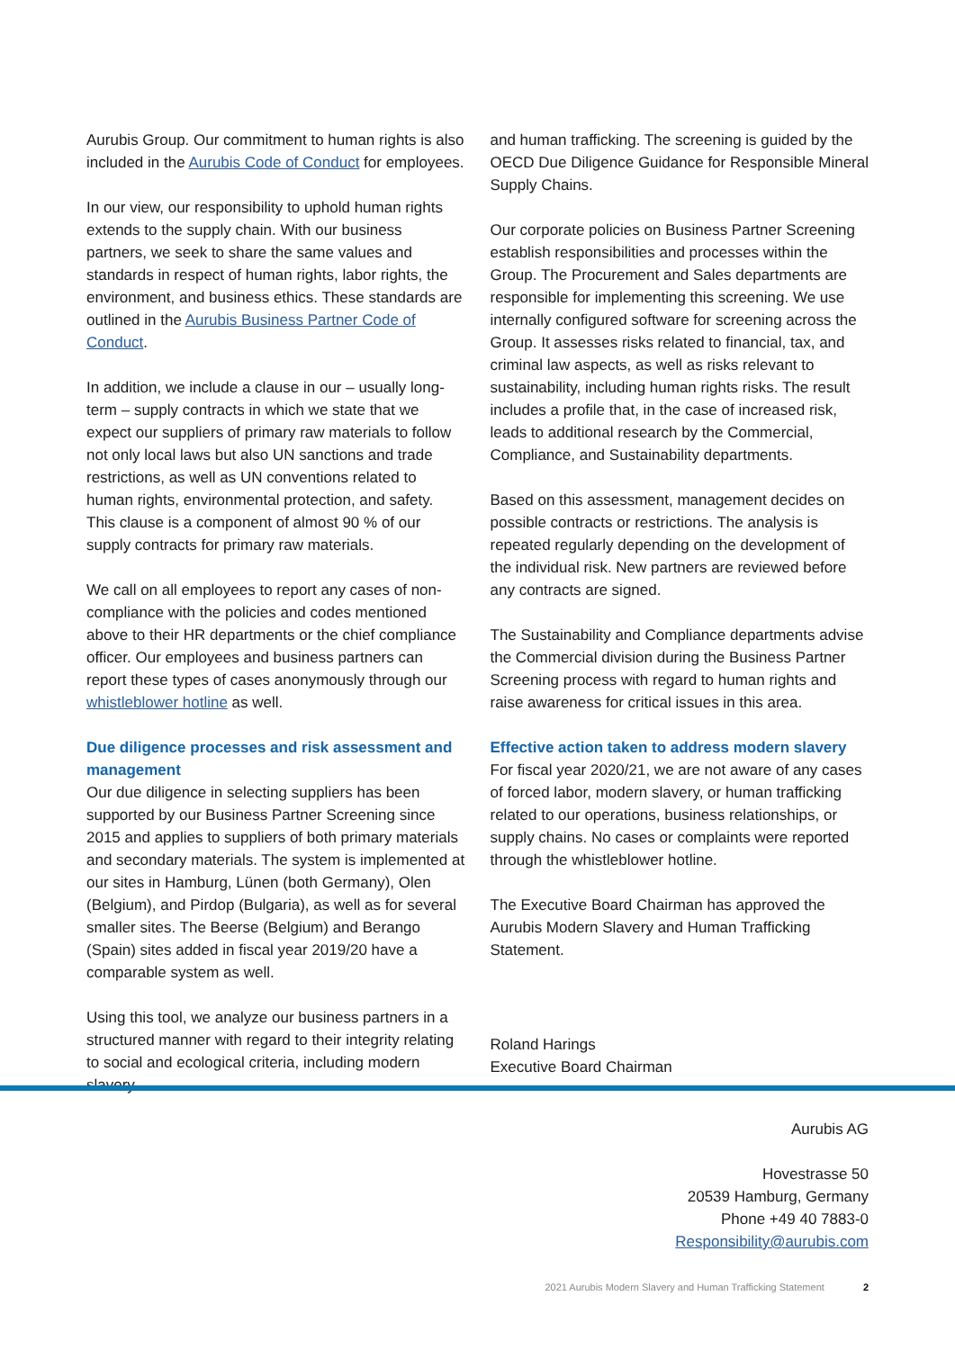Aurubis Group. Our commitment to human rights is also included in the Aurubis Code of Conduct for employees.
In our view, our responsibility to uphold human rights extends to the supply chain. With our business partners, we seek to share the same values and standards in respect of human rights, labor rights, the environment, and business ethics. These standards are outlined in the Aurubis Business Partner Code of Conduct.
In addition, we include a clause in our – usually long-term – supply contracts in which we state that we expect our suppliers of primary raw materials to follow not only local laws but also UN sanctions and trade restrictions, as well as UN conventions related to human rights, environmental protection, and safety. This clause is a component of almost 90 % of our supply contracts for primary raw materials.
We call on all employees to report any cases of non-compliance with the policies and codes mentioned above to their HR departments or the chief compliance officer. Our employees and business partners can report these types of cases anonymously through our whistleblower hotline as well.
Due diligence processes and risk assessment and management
Our due diligence in selecting suppliers has been supported by our Business Partner Screening since 2015 and applies to suppliers of both primary materials and secondary materials. The system is implemented at our sites in Hamburg, Lünen (both Germany), Olen (Belgium), and Pirdop (Bulgaria), as well as for several smaller sites. The Beerse (Belgium) and Berango (Spain) sites added in fiscal year 2019/20 have a comparable system as well.
Using this tool, we analyze our business partners in a structured manner with regard to their integrity relating to social and ecological criteria, including modern slavery
and human trafficking. The screening is guided by the OECD Due Diligence Guidance for Responsible Mineral Supply Chains.
Our corporate policies on Business Partner Screening establish responsibilities and processes within the Group. The Procurement and Sales departments are responsible for implementing this screening. We use internally configured software for screening across the Group. It assesses risks related to financial, tax, and criminal law aspects, as well as risks relevant to sustainability, including human rights risks. The result includes a profile that, in the case of increased risk, leads to additional research by the Commercial, Compliance, and Sustainability departments.
Based on this assessment, management decides on possible contracts or restrictions. The analysis is repeated regularly depending on the development of the individual risk. New partners are reviewed before any contracts are signed.
The Sustainability and Compliance departments advise the Commercial division during the Business Partner Screening process with regard to human rights and raise awareness for critical issues in this area.
Effective action taken to address modern slavery
For fiscal year 2020/21, we are not aware of any cases of forced labor, modern slavery, or human trafficking related to our operations, business relationships, or supply chains. No cases or complaints were reported through the whistleblower hotline.
The Executive Board Chairman has approved the Aurubis Modern Slavery and Human Trafficking Statement.
Roland Harings
Executive Board Chairman
Aurubis AG
Hovestrasse 50
20539 Hamburg, Germany
Phone +49 40 7883-0
Responsibility@aurubis.com
2021 Aurubis Modern Slavery and Human Trafficking Statement 2